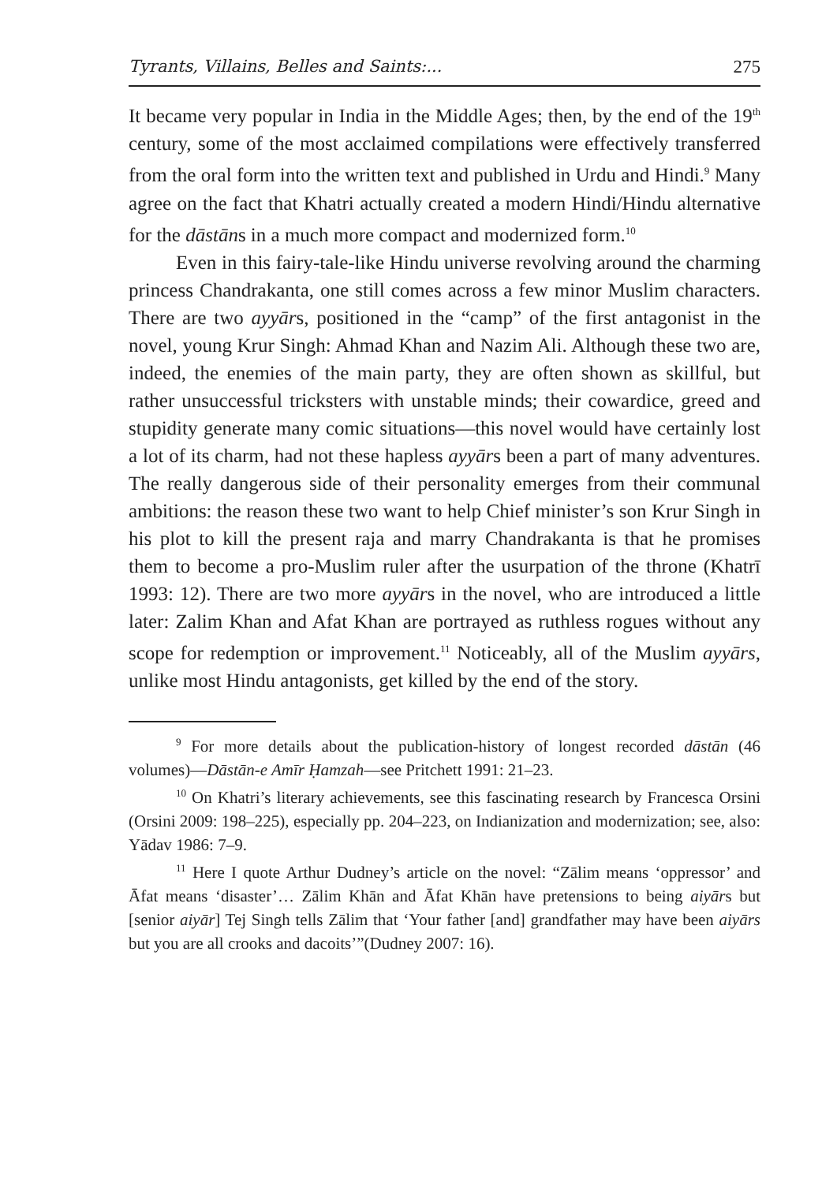Tyrants, Villains, Belles and Saints:... 275
It became very popular in India in the Middle Ages; then, by the end of the 19<sup>th</sup> century, some of the most acclaimed compilations were effectively transferred from the oral form into the written text and published in Urdu and Hindi.<sup>9</sup> Many agree on the fact that Khatri actually created a modern Hindi/Hindu alternative for the dāstāns in a much more compact and modernized form.<sup>10</sup>
Even in this fairy-tale-like Hindu universe revolving around the charming princess Chandrakanta, one still comes across a few minor Muslim characters. There are two ayyārs, positioned in the “camp” of the first antagonist in the novel, young Krur Singh: Ahmad Khan and Nazim Ali. Although these two are, indeed, the enemies of the main party, they are often shown as skillful, but rather unsuccessful tricksters with unstable minds; their cowardice, greed and stupidity generate many comic situations—this novel would have certainly lost a lot of its charm, had not these hapless ayyārs been a part of many adventures. The really dangerous side of their personality emerges from their communal ambitions: the reason these two want to help Chief minister’s son Krur Singh in his plot to kill the present raja and marry Chandrakanta is that he promises them to become a pro-Muslim ruler after the usurpation of the throne (Khatrī 1993: 12). There are two more ayyārs in the novel, who are introduced a little later: Zalim Khan and Afat Khan are portrayed as ruthless rogues without any scope for redemption or improvement.<sup>11</sup> Noticeably, all of the Muslim ayyārs, unlike most Hindu antagonists, get killed by the end of the story.
<sup>9</sup> For more details about the publication-history of longest recorded dāstān (46 volumes)—Dāstān-e Amīr Ḥamzah—see Pritchett 1991: 21–23.
<sup>10</sup> On Khatri’s literary achievements, see this fascinating research by Francesca Orsini (Orsini 2009: 198–225), especially pp. 204–223, on Indianization and modernization; see, also: Yādav 1986: 7–9.
<sup>11</sup> Here I quote Arthur Dudney’s article on the novel: “Zālim means ‘oppressor’ and Āfat means ‘disaster’… Zālim Khān and Āfat Khān have pretensions to being aiyārs but [senior aiyār] Tej Singh tells Zālim that ‘Your father [and] grandfather may have been aiyārs but you are all crooks and dacoits’”(Dudney 2007: 16).